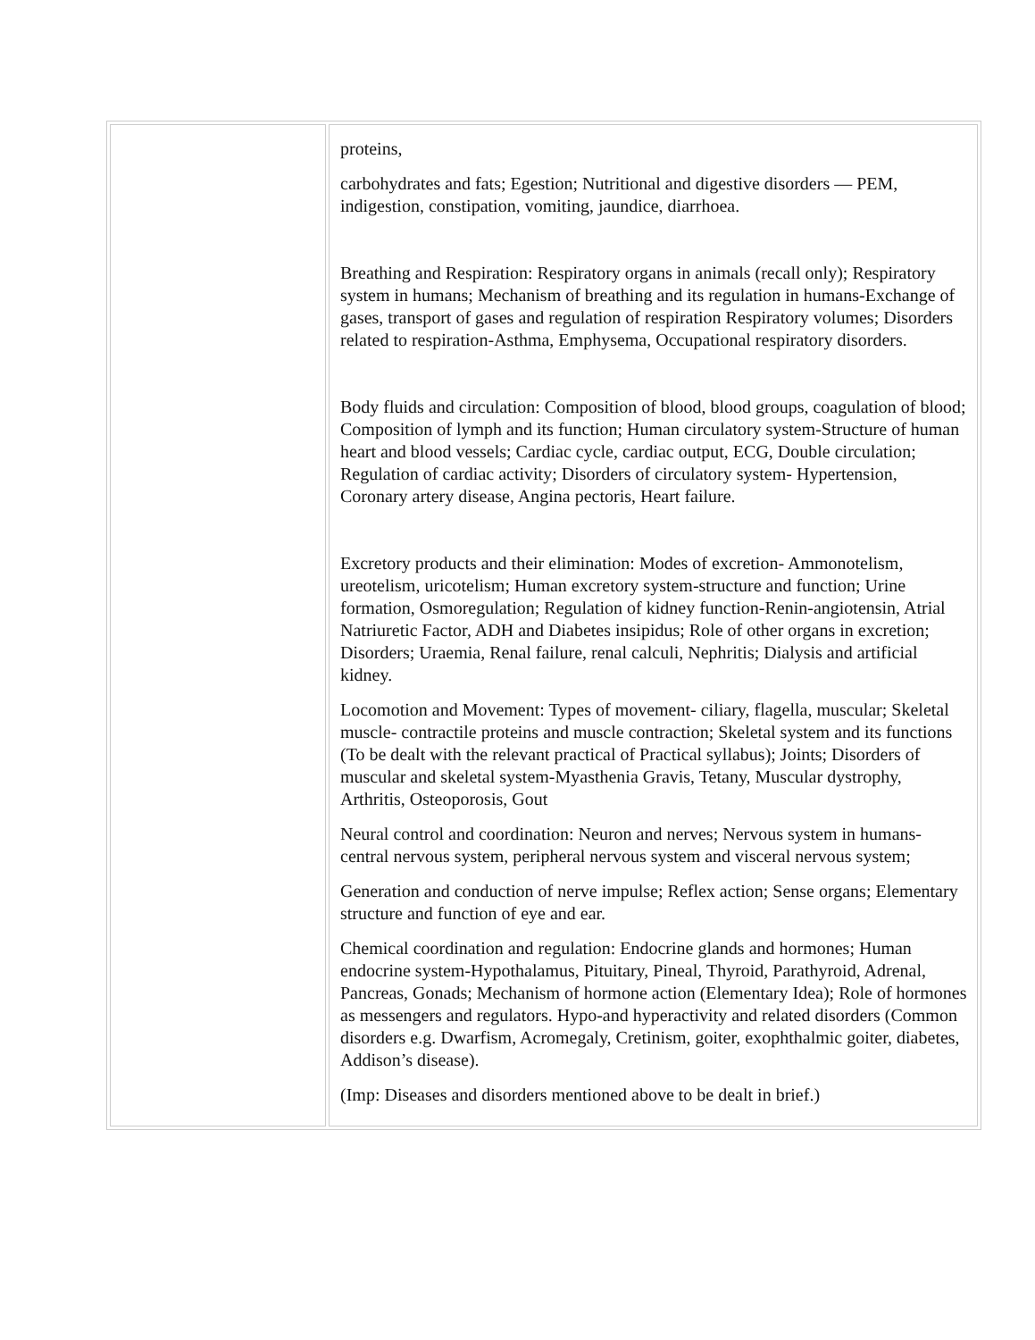| | proteins, carbohydrates and fats; Egestion; Nutritional and digestive disorders — PEM, indigestion, constipation, vomiting, jaundice, diarrhoea. Breathing and Respiration: Respiratory organs in animals (recall only); Respiratory system in humans; Mechanism of breathing and its regulation in humans-Exchange of gases, transport of gases and regulation of respiration Respiratory volumes; Disorders related to respiration-Asthma, Emphysema, Occupational respiratory disorders. Body fluids and circulation: Composition of blood, blood groups, coagulation of blood; Composition of lymph and its function; Human circulatory system-Structure of human heart and blood vessels; Cardiac cycle, cardiac output, ECG, Double circulation; Regulation of cardiac activity; Disorders of circulatory system- Hypertension, Coronary artery disease, Angina pectoris, Heart failure. Excretory products and their elimination: Modes of excretion- Ammonotelism, ureotelism, uricotelism; Human excretory system-structure and function; Urine formation, Osmoregulation; Regulation of kidney function-Renin-angiotensin, Atrial Natriuretic Factor, ADH and Diabetes insipidus; Role of other organs in excretion; Disorders; Uraemia, Renal failure, renal calculi, Nephritis; Dialysis and artificial kidney. Locomotion and Movement: Types of movement- ciliary, flagella, muscular; Skeletal muscle- contractile proteins and muscle contraction; Skeletal system and its functions (To be dealt with the relevant practical of Practical syllabus); Joints; Disorders of muscular and skeletal system-Myasthenia Gravis, Tetany, Muscular dystrophy, Arthritis, Osteoporosis, Gout Neural control and coordination: Neuron and nerves; Nervous system in humans- central nervous system, peripheral nervous system and visceral nervous system; Generation and conduction of nerve impulse; Reflex action; Sense organs; Elementary structure and function of eye and ear. Chemical coordination and regulation: Endocrine glands and hormones; Human endocrine system-Hypothalamus, Pituitary, Pineal, Thyroid, Parathyroid, Adrenal, Pancreas, Gonads; Mechanism of hormone action (Elementary Idea); Role of hormones as messengers and regulators. Hypo-and hyperactivity and related disorders (Common disorders e.g. Dwarfism, Acromegaly, Cretinism, goiter, exophthalmic goiter, diabetes, Addison’s disease). (Imp: Diseases and disorders mentioned above to be dealt in brief.) |